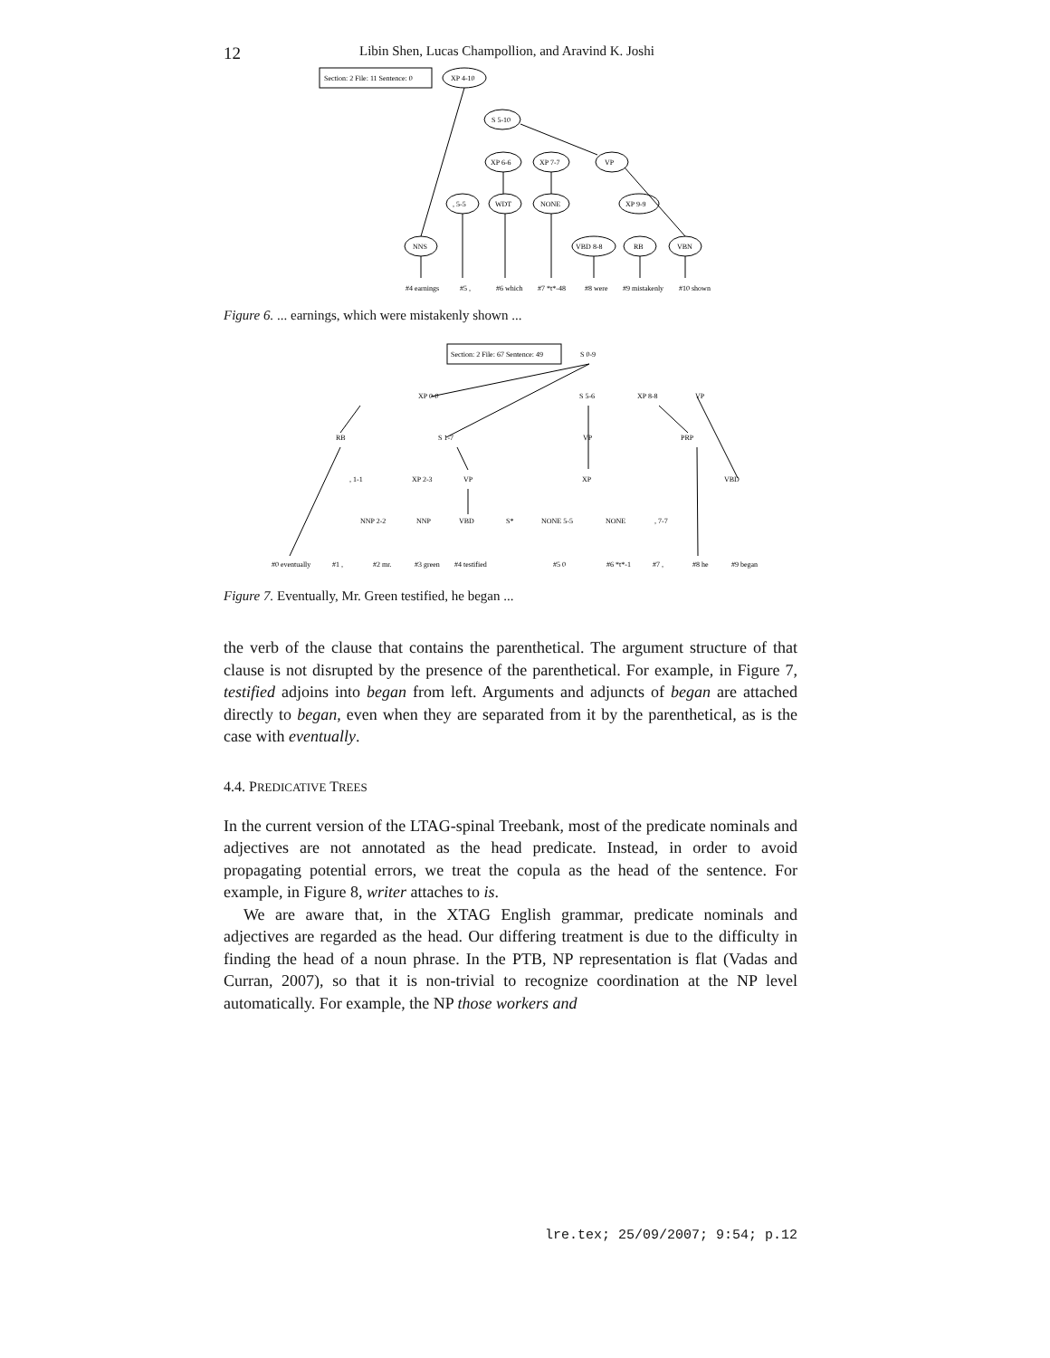12 Libin Shen, Lucas Champollion, and Aravind K. Joshi
Section: 2 File: 11 Sentence: 0
XP 4-10
S 5-10
XP 6-6
XP 7-7
VP
, 5-5
WDT
NONE
XP 9-9
NNS
VBD 8-8
RB
VBN
#4 earnings
#5 ,
#6 which
#7 *t*-48
#8 were
#9 mistakenly
#10 shown
Figure 6. ... earnings, which were mistakenly shown ...
Section: 2 File: 67 Sentence: 49
S 0-9
XP 0-0
S 5-6
XP 8-8
VP
RB
S 1-7
VP
PRP
, 1-1
XP 2-3
VP
XP
VBD
NNP 2-2
NNP
VBD
S*
NONE 5-5
NONE
, 7-7
#0 eventually
#1 ,
#2 mr.
#3 green
#4 testified
#5 0
#6 *t*-1
#7 ,
#8 he
#9 began
Figure 7. Eventually, Mr. Green testified, he began ...
the verb of the clause that contains the parenthetical. The argument structure of that clause is not disrupted by the presence of the parenthetical. For example, in Figure 7, testified adjoins into began from left. Arguments and adjuncts of began are attached directly to began, even when they are separated from it by the parenthetical, as is the case with eventually.
4.4. PREDICATIVE TREES
In the current version of the LTAG-spinal Treebank, most of the predicate nominals and adjectives are not annotated as the head predicate. Instead, in order to avoid propagating potential errors, we treat the copula as the head of the sentence. For example, in Figure 8, writer attaches to is.
We are aware that, in the XTAG English grammar, predicate nominals and adjectives are regarded as the head. Our differing treatment is due to the difficulty in finding the head of a noun phrase. In the PTB, NP representation is flat (Vadas and Curran, 2007), so that it is non-trivial to recognize coordination at the NP level automatically. For example, the NP those workers and
lre.tex; 25/09/2007; 9:54; p.12